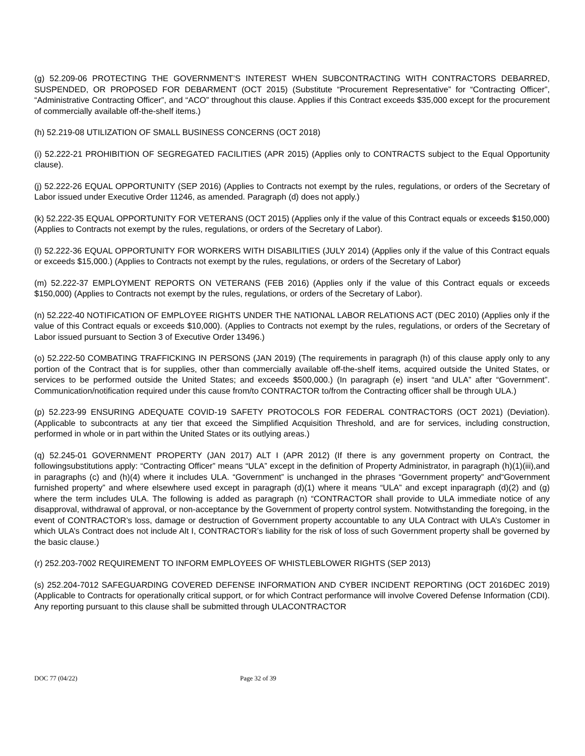(g) 52.209-06 PROTECTING THE GOVERNMENT’S INTEREST WHEN SUBCONTRACTING WITH CONTRACTORS DEBARRED, SUSPENDED, OR PROPOSED FOR DEBARMENT (OCT 2015) (Substitute “Procurement Representative” for “Contracting Officer”, “Administrative Contracting Officer”, and “ACO” throughout this clause. Applies if this Contract exceeds $35,000 except for the procurement of commercially available off-the-shelf items.)
(h) 52.219-08 UTILIZATION OF SMALL BUSINESS CONCERNS (OCT 2018)
(i) 52.222-21 PROHIBITION OF SEGREGATED FACILITIES (APR 2015) (Applies only to CONTRACTS subject to the Equal Opportunity clause).
(j) 52.222-26 EQUAL OPPORTUNITY (SEP 2016) (Applies to Contracts not exempt by the rules, regulations, or orders of the Secretary of Labor issued under Executive Order 11246, as amended. Paragraph (d) does not apply.)
(k) 52.222-35 EQUAL OPPORTUNITY FOR VETERANS (OCT 2015) (Applies only if the value of this Contract equals or exceeds $150,000) (Applies to Contracts not exempt by the rules, regulations, or orders of the Secretary of Labor).
(l) 52.222-36 EQUAL OPPORTUNITY FOR WORKERS WITH DISABILITIES (JULY 2014) (Applies only if the value of this Contract equals or exceeds $15,000.) (Applies to Contracts not exempt by the rules, regulations, or orders of the Secretary of Labor)
(m) 52.222-37 EMPLOYMENT REPORTS ON VETERANS (FEB 2016) (Applies only if the value of this Contract equals or exceeds $150,000) (Applies to Contracts not exempt by the rules, regulations, or orders of the Secretary of Labor).
(n) 52.222-40 NOTIFICATION OF EMPLOYEE RIGHTS UNDER THE NATIONAL LABOR RELATIONS ACT (DEC 2010) (Applies only if the value of this Contract equals or exceeds $10,000). (Applies to Contracts not exempt by the rules, regulations, or orders of the Secretary of Labor issued pursuant to Section 3 of Executive Order 13496.)
(o) 52.222-50 COMBATING TRAFFICKING IN PERSONS (JAN 2019) (The requirements in paragraph (h) of this clause apply only to any portion of the Contract that is for supplies, other than commercially available off-the-shelf items, acquired outside the United States, or services to be performed outside the United States; and exceeds $500,000.) (In paragraph (e) insert “and ULA” after “Government”. Communication/notification required under this cause from/to CONTRACTOR to/from the Contracting officer shall be through ULA.)
(p) 52.223-99 ENSURING ADEQUATE COVID-19 SAFETY PROTOCOLS FOR FEDERAL CONTRACTORS (OCT 2021) (Deviation). (Applicable to subcontracts at any tier that exceed the Simplified Acquisition Threshold, and are for services, including construction, performed in whole or in part within the United States or its outlying areas.)
(q) 52.245-01 GOVERNMENT PROPERTY (JAN 2017) ALT I (APR 2012) (If there is any government property on Contract, the followingsubstitutions apply: “Contracting Officer” means “ULA” except in the definition of Property Administrator, in paragraph (h)(1)(iii),and in paragraphs (c) and (h)(4) where it includes ULA. “Government” is unchanged in the phrases “Government property” and“Government furnished property” and where elsewhere used except in paragraph (d)(1) where it means “ULA” and except inparagraph (d)(2) and (g) where the term includes ULA. The following is added as paragraph (n) “CONTRACTOR shall provide to ULA immediate notice of any disapproval, withdrawal of approval, or non-acceptance by the Government of property control system. Notwithstanding the foregoing, in the event of CONTRACTOR’s loss, damage or destruction of Government property accountable to any ULA Contract with ULA’s Customer in which ULA’s Contract does not include Alt I, CONTRACTOR’s liability for the risk of loss of such Government property shall be governed by the basic clause.)
(r) 252.203-7002 REQUIREMENT TO INFORM EMPLOYEES OF WHISTLEBLOWER RIGHTS (SEP 2013)
(s) 252.204-7012 SAFEGUARDING COVERED DEFENSE INFORMATION AND CYBER INCIDENT REPORTING (OCT 2016DEC 2019) (Applicable to Contracts for operationally critical support, or for which Contract performance will involve Covered Defense Information (CDI). Any reporting pursuant to this clause shall be submitted through ULACONTRACTOR
DOC 77 (04/22) Page 32 of 39